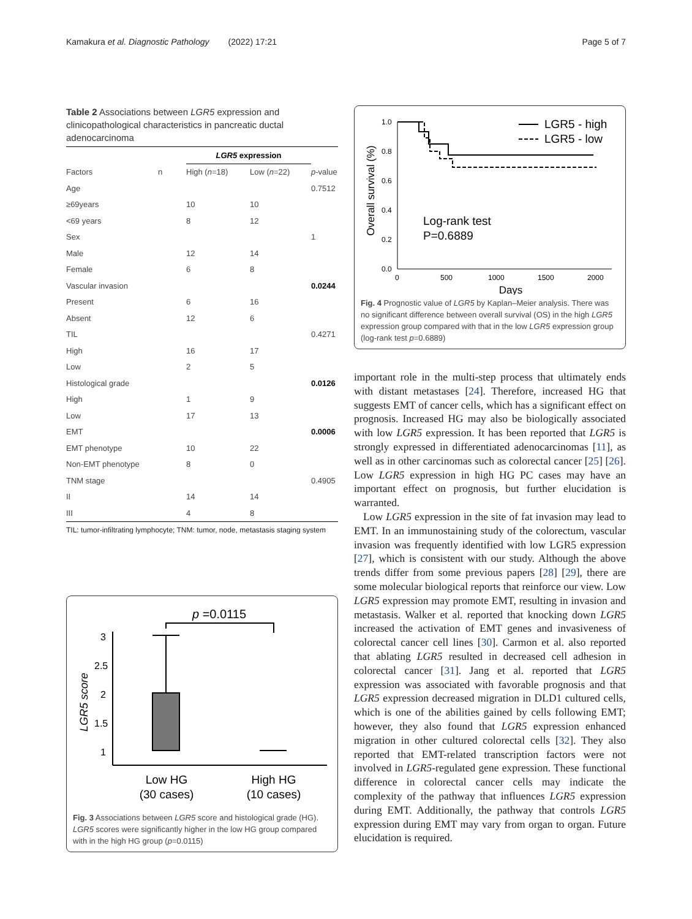Kamakura et al. Diagnostic Pathology (2022) 17:21 Page 5 of 7
Table 2 Associations between LGR5 expression and clinicopathological characteristics in pancreatic ductal adenocarcinoma
| | | LGR5 expression | | |
| --- | --- | --- | --- | --- |
| Factors | n | High ( n =18) | Low ( n =22) | p -value |
| Age | | | | 0.7512 |
| ≥69years | | 10 | 10 | |
| <69 years | | 8 | 12 | |
| Sex | | | | 1 |
| Male | | 12 | 14 | |
| Female | | 6 | 8 | |
| Vascular invasion | | | | 0.0244 |
| Present | | 6 | 16 | |
| Absent | | 12 | 6 | |
| TIL | | | | 0.4271 |
| High | | 16 | 17 | |
| Low | | 2 | 5 | |
| Histological grade | | | | 0.0126 |
| High | | 1 | 9 | |
| Low | | 17 | 13 | |
| EMT | | | | 0.0006 |
| EMT phenotype | | 10 | 22 | |
| Non-EMT phenotype | | 8 | 0 | |
| TNM stage | | | | 0.4905 |
| II | | 14 | 14 | |
| III | | 4 | 8 | |
TIL: tumor-infiltrating lymphocyte; TNM: tumor, node, metastasis staging system
p =0.0115
3
2.5
2
1.5
1
LGR5 score
Low HG
(30 cases)
High HG
(10 cases)
Fig. 3 Associations between LGR5 score and histological grade (HG). LGR5 scores were significantly higher in the low HG group compared with in the high HG group (p=0.0115)
1.0
0.8
0.6
0.4
0.2
0.0
0
500
1000
1500
2000
Days
Overall survival (%)
LGR5 - high
LGR5 - low
Log-rank test
P=0.6889
Fig. 4 Prognostic value of LGR5 by Kaplan–Meier analysis. There was no significant difference between overall survival (OS) in the high LGR5 expression group compared with that in the low LGR5 expression group (log-rank test p=0.6889)
important role in the multi-step process that ultimately ends with distant metastases [24]. Therefore, increased HG that suggests EMT of cancer cells, which has a significant effect on prognosis. Increased HG may also be biologically associated with low LGR5 expression. It has been reported that LGR5 is strongly expressed in differentiated adenocarcinomas [11], as well as in other carcinomas such as colorectal cancer [25] [26]. Low LGR5 expression in high HG PC cases may have an important effect on prognosis, but further elucidation is warranted.
Low LGR5 expression in the site of fat invasion may lead to EMT. In an immunostaining study of the colorectum, vascular invasion was frequently identified with low LGR5 expression [27], which is consistent with our study. Although the above trends differ from some previous papers [28] [29], there are some molecular biological reports that reinforce our view. Low LGR5 expression may promote EMT, resulting in invasion and metastasis. Walker et al. reported that knocking down LGR5 increased the activation of EMT genes and invasiveness of colorectal cancer cell lines [30]. Carmon et al. also reported that ablating LGR5 resulted in decreased cell adhesion in colorectal cancer [31]. Jang et al. reported that LGR5 expression was associated with favorable prognosis and that LGR5 expression decreased migration in DLD1 cultured cells, which is one of the abilities gained by cells following EMT; however, they also found that LGR5 expression enhanced migration in other cultured colorectal cells [32]. They also reported that EMT-related transcription factors were not involved in LGR5-regulated gene expression. These functional difference in colorectal cancer cells may indicate the complexity of the pathway that influences LGR5 expression during EMT. Additionally, the pathway that controls LGR5 expression during EMT may vary from organ to organ. Future elucidation is required.